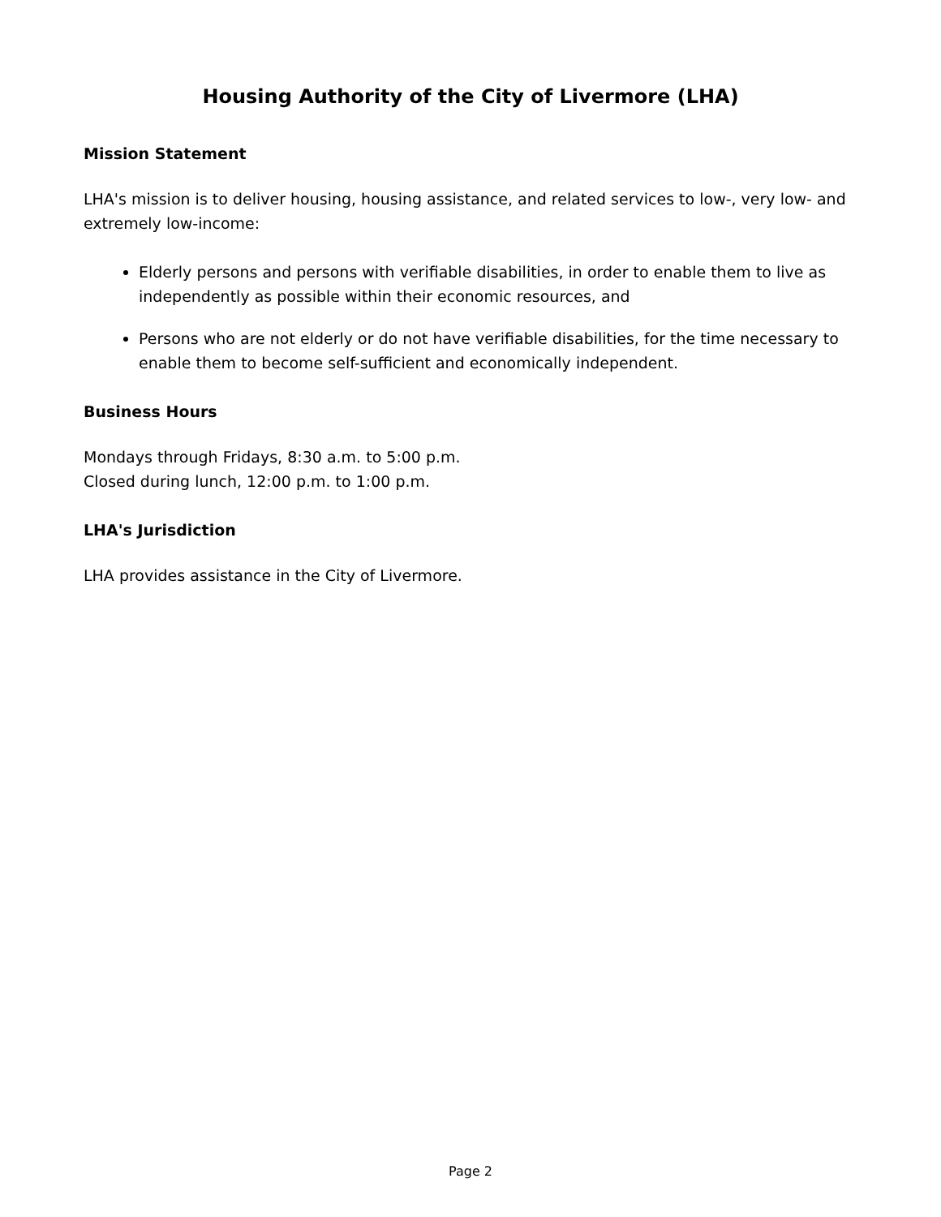Housing Authority of the City of Livermore (LHA)
Mission Statement
LHA's mission is to deliver housing, housing assistance, and related services to low-, very low- and extremely low-income:
Elderly persons and persons with verifiable disabilities, in order to enable them to live as independently as possible within their economic resources, and
Persons who are not elderly or do not have verifiable disabilities, for the time necessary to enable them to become self-sufficient and economically independent.
Business Hours
Mondays through Fridays, 8:30 a.m. to 5:00 p.m.
Closed during lunch, 12:00 p.m. to 1:00 p.m.
LHA's Jurisdiction
LHA provides assistance in the City of Livermore.
Page 2